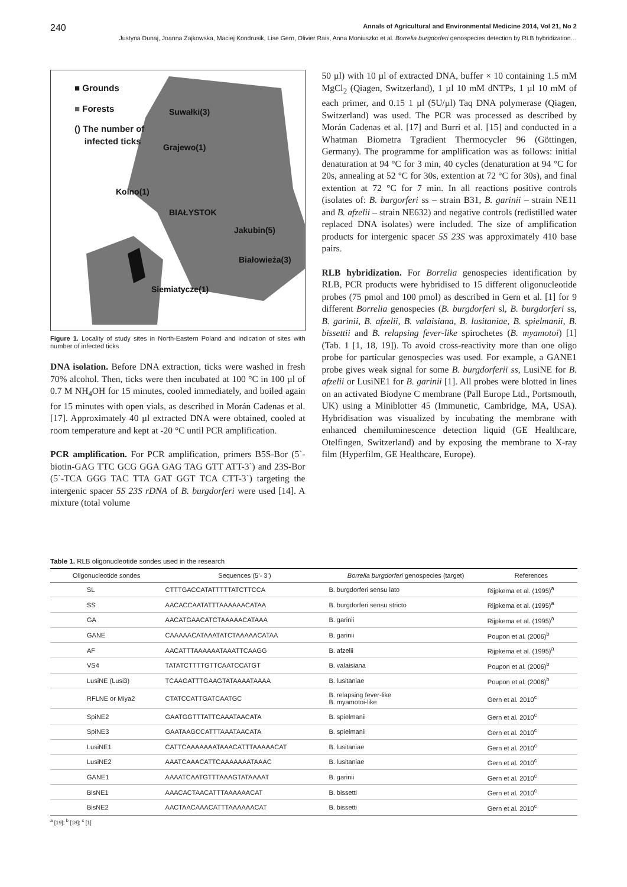240 Annals of Agricultural and Environmental Medicine 2014, Vol 21, No 2
Justyna Dunaj, Joanna Zajkowska, Maciej Kondrusik, Lise Gern, Olivier Rais, Anna Moniuszko et al. Borrelia burgdorferi genospecies detection by RLB hybridization…
■ Grounds
■ Forests
() The number of
infected ticks
Suwałki(3)
Grajewo(1)
Kolno(1)
BIAŁYSTOK
Jakubin(5)
Białowieża(3)
Siemiatycze(1)
Figure 1. Locality of study sites in North-Eastern Poland and indication of sites with number of infected ticks
DNA isolation. Before DNA extraction, ticks were washed in fresh 70% alcohol. Then, ticks were then incubated at 100 °C in 100 µl of 0.7 M NH<sub>4</sub>OH for 15 minutes, cooled immediately, and boiled again for 15 minutes with open vials, as described in Morán Cadenas et al. [17]. Approximately 40 µl extracted DNA were obtained, cooled at room temperature and kept at -20 °C until PCR amplification.
PCR amplification. For PCR amplification, primers B5S-Bor (5`- biotin-GAG TTC GCG GGA GAG TAG GTT ATT-3`) and 23S-Bor (5`-TCA GGG TAC TTA GAT GGT TCA CTT-3`) targeting the intergenic spacer 5S 23S rDNA of B. burgdorferi were used [14]. A mixture (total volume
50 µl) with 10 µl of extracted DNA, buffer × 10 containing 1.5 mM MgCl<sub>2</sub> (Qiagen, Switzerland), 1 µl 10 mM dNTPs, 1 µl 10 mM of each primer, and 0.15 1 µl (5U/µl) Taq DNA polymerase (Qiagen, Switzerland) was used. The PCR was processed as described by Morán Cadenas et al. [17] and Burri et al. [15] and conducted in a Whatman Biometra Tgradient Thermocycler 96 (Göttingen, Germany). The programme for amplification was as follows: initial denaturation at 94 °C for 3 min, 40 cycles (denaturation at 94 °C for 20s, annealing at 52 °C for 30s, extention at 72 °C for 30s), and final extention at 72 °C for 7 min. In all reactions positive controls (isolates of: B. burgorferi ss – strain B31, B. garinii – strain NE11 and B. afzelii – strain NE632) and negative controls (redistilled water replaced DNA isolates) were included. The size of amplification products for intergenic spacer 5S 23S was approximately 410 base pairs.
RLB hybridization. For Borrelia genospecies identification by RLB, PCR products were hybridised to 15 different oligonucleotide probes (75 pmol and 100 pmol) as described in Gern et al. [1] for 9 different Borrelia genospecies (B. burgdorferi sl, B. burgdorferi ss, B. garinii, B. afzelii, B. valaisiana, B. lusitaniae, B. spielmanii, B. bissettii and B. relapsing fever-like spirochetes (B. myamotoi) [1] (Tab. 1 [1, 18, 19]). To avoid cross-reactivity more than one oligo probe for particular genospecies was used. For example, a GANE1 probe gives weak signal for some B. burgdorferii ss, LusiNE for B. afzelii or LusiNE1 for B. garinii [1]. All probes were blotted in lines on an activated Biodyne C membrane (Pall Europe Ltd., Portsmouth, UK) using a Miniblotter 45 (Immunetic, Cambridge, MA, USA). Hybridisation was visualized by incubating the membrane with enhanced chemiluminescence detection liquid (GE Healthcare, Otelfingen, Switzerland) and by exposing the membrane to X-ray film (Hyperfilm, GE Healthcare, Europe).
Table 1. RLB oligonucleotide sondes used in the research
| Oligonucleotide sondes | Sequences (5’- 3’) | Borrelia burgdorferi genospecies (target) | References |
| --- | --- | --- | --- |
| SL | CTTTGACCATATTTTTATCTTCCA | B. burgdorferi sensu lato | Rijpkema et al. (1995)<sup>a</sup> |
| SS | AACACCAATATTTAAAAAACATAA | B. burgdorferi sensu stricto | Rijpkema et al. (1995)<sup>a</sup> |
| GA | AACATGAACATCTAAAAACATAAA | B. garinii | Rijpkema et al. (1995)<sup>a</sup> |
| GANE | CAAAAACATAAATATCTAAAAACATAA | B. garinii | Poupon et al. (2006)<sup>b</sup> |
| AF | AACATTTAAAAAATAAATTCAAGG | B. afzelii | Rijpkema et al. (1995)<sup>a</sup> |
| VS4 | TATATCTTTTGTTCAATCCATGT | B. valaisiana | Poupon et al. (2006)<sup>b</sup> |
| LusiNE (Lusi3) | TCAAGATTTGAAGTATAAAATAAAA | B. lusitaniae | Poupon et al. (2006)<sup>b</sup> |
| RFLNE or Miya2 | CTATCCATTGATCAATGC | B. relapsing fever-like B. myamotoi-like | Gern et al. 2010<sup>c</sup> |
| SpiNE2 | GAATGGTTTATTCAAATAACATA | B. spielmanii | Gern et al. 2010<sup>c</sup> |
| SpiNE3 | GAATAAGCCATTTAAATAACATA | B. spielmanii | Gern et al. 2010<sup>c</sup> |
| LusiNE1 | CATTCAAAAAAATAAACATTTAAAAACAT | B. lusitaniae | Gern et al. 2010<sup>c</sup> |
| LusiNE2 | AAATCAAACATTCAAAAAAATAAAC | B. lusitaniae | Gern et al. 2010<sup>c</sup> |
| GANE1 | AAAATCAATGTTTAAAGTATAAAAT | B. garinii | Gern et al. 2010<sup>c</sup> |
| BisNE1 | AAACACTAACATTTAAAAAACAT | B. bissetti | Gern et al. 2010<sup>c</sup> |
| BisNE2 | AACTAACAAACATTTAAAAAACAT | B. bissetti | Gern et al. 2010<sup>c</sup> |
<sup>a</sup> [19]; <sup>b</sup> [18]; <sup>c</sup> [1]